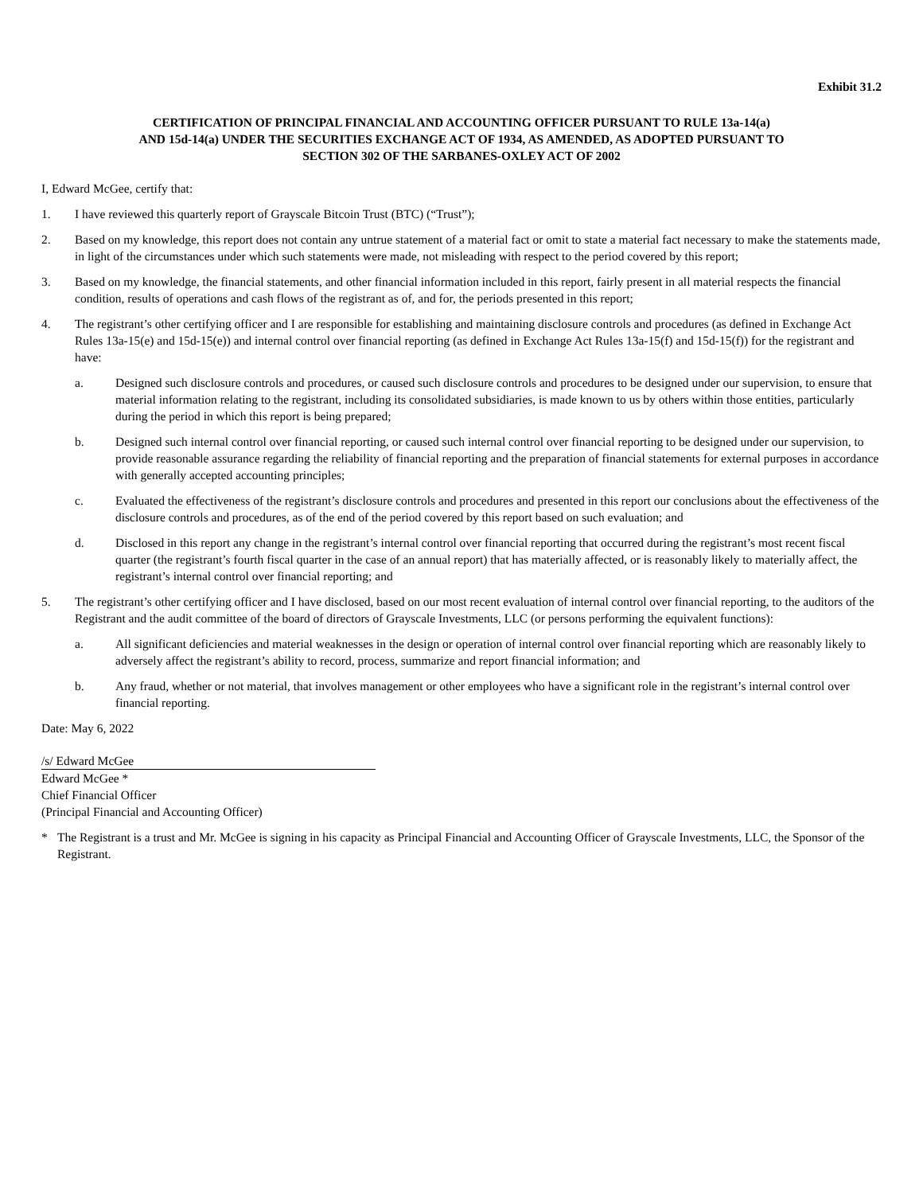Exhibit 31.2
CERTIFICATION OF PRINCIPAL FINANCIAL AND ACCOUNTING OFFICER PURSUANT TO RULE 13a-14(a)
AND 15d-14(a) UNDER THE SECURITIES EXCHANGE ACT OF 1934, AS AMENDED, AS ADOPTED PURSUANT TO
SECTION 302 OF THE SARBANES-OXLEY ACT OF 2002
I, Edward McGee, certify that:
1. I have reviewed this quarterly report of Grayscale Bitcoin Trust (BTC) (“Trust”);
2. Based on my knowledge, this report does not contain any untrue statement of a material fact or omit to state a material fact necessary to make the statements made, in light of the circumstances under which such statements were made, not misleading with respect to the period covered by this report;
3. Based on my knowledge, the financial statements, and other financial information included in this report, fairly present in all material respects the financial condition, results of operations and cash flows of the registrant as of, and for, the periods presented in this report;
4. The registrant’s other certifying officer and I are responsible for establishing and maintaining disclosure controls and procedures (as defined in Exchange Act Rules 13a-15(e) and 15d-15(e)) and internal control over financial reporting (as defined in Exchange Act Rules 13a-15(f) and 15d-15(f)) for the registrant and have:
a. Designed such disclosure controls and procedures, or caused such disclosure controls and procedures to be designed under our supervision, to ensure that material information relating to the registrant, including its consolidated subsidiaries, is made known to us by others within those entities, particularly during the period in which this report is being prepared;
b. Designed such internal control over financial reporting, or caused such internal control over financial reporting to be designed under our supervision, to provide reasonable assurance regarding the reliability of financial reporting and the preparation of financial statements for external purposes in accordance with generally accepted accounting principles;
c. Evaluated the effectiveness of the registrant’s disclosure controls and procedures and presented in this report our conclusions about the effectiveness of the disclosure controls and procedures, as of the end of the period covered by this report based on such evaluation; and
d. Disclosed in this report any change in the registrant’s internal control over financial reporting that occurred during the registrant’s most recent fiscal quarter (the registrant’s fourth fiscal quarter in the case of an annual report) that has materially affected, or is reasonably likely to materially affect, the registrant’s internal control over financial reporting; and
5. The registrant’s other certifying officer and I have disclosed, based on our most recent evaluation of internal control over financial reporting, to the auditors of the Registrant and the audit committee of the board of directors of Grayscale Investments, LLC (or persons performing the equivalent functions):
a. All significant deficiencies and material weaknesses in the design or operation of internal control over financial reporting which are reasonably likely to adversely affect the registrant’s ability to record, process, summarize and report financial information; and
b. Any fraud, whether or not material, that involves management or other employees who have a significant role in the registrant’s internal control over financial reporting.
Date: May 6, 2022
/s/ Edward McGee
Edward McGee *
Chief Financial Officer
(Principal Financial and Accounting Officer)
* The Registrant is a trust and Mr. McGee is signing in his capacity as Principal Financial and Accounting Officer of Grayscale Investments, LLC, the Sponsor of the Registrant.